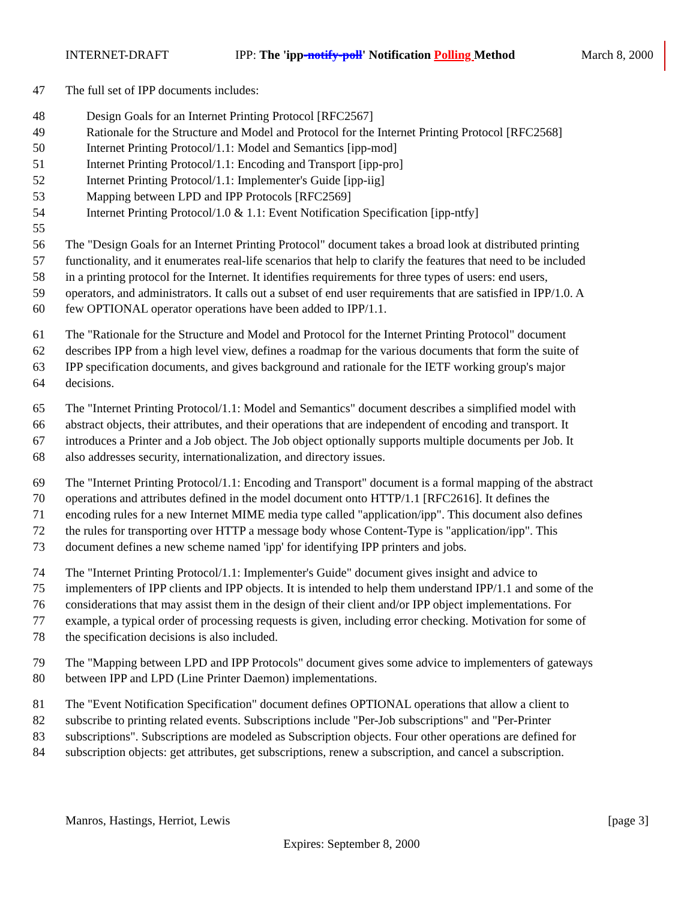INTERNET-DRAFT IPP: The 'ipp-notify-poll' Notification Polling Method March 8, 2000
47 The full set of IPP documents includes:
48 Design Goals for an Internet Printing Protocol [RFC2567]
49 Rationale for the Structure and Model and Protocol for the Internet Printing Protocol [RFC2568]
50 Internet Printing Protocol/1.1: Model and Semantics [ipp-mod]
51 Internet Printing Protocol/1.1: Encoding and Transport [ipp-pro]
52 Internet Printing Protocol/1.1: Implementer's Guide [ipp-iig]
53 Mapping between LPD and IPP Protocols [RFC2569]
54 Internet Printing Protocol/1.0 & 1.1: Event Notification Specification [ipp-ntfy]
55
56 The "Design Goals for an Internet Printing Protocol" document takes a broad look at distributed printing
57 functionality, and it enumerates real-life scenarios that help to clarify the features that need to be included
58 in a printing protocol for the Internet. It identifies requirements for three types of users: end users,
59 operators, and administrators. It calls out a subset of end user requirements that are satisfied in IPP/1.0. A
60 few OPTIONAL operator operations have been added to IPP/1.1.
61 The "Rationale for the Structure and Model and Protocol for the Internet Printing Protocol" document
62 describes IPP from a high level view, defines a roadmap for the various documents that form the suite of
63 IPP specification documents, and gives background and rationale for the IETF working group's major
64 decisions.
65 The "Internet Printing Protocol/1.1: Model and Semantics" document describes a simplified model with
66 abstract objects, their attributes, and their operations that are independent of encoding and transport. It
67 introduces a Printer and a Job object. The Job object optionally supports multiple documents per Job. It
68 also addresses security, internationalization, and directory issues.
69 The "Internet Printing Protocol/1.1: Encoding and Transport" document is a formal mapping of the abstract
70 operations and attributes defined in the model document onto HTTP/1.1 [RFC2616]. It defines the
71 encoding rules for a new Internet MIME media type called "application/ipp". This document also defines
72 the rules for transporting over HTTP a message body whose Content-Type is "application/ipp". This
73 document defines a new scheme named 'ipp' for identifying IPP printers and jobs.
74 The "Internet Printing Protocol/1.1: Implementer's Guide" document gives insight and advice to
75 implementers of IPP clients and IPP objects. It is intended to help them understand IPP/1.1 and some of the
76 considerations that may assist them in the design of their client and/or IPP object implementations. For
77 example, a typical order of processing requests is given, including error checking. Motivation for some of
78 the specification decisions is also included.
79 The "Mapping between LPD and IPP Protocols" document gives some advice to implementers of gateways
80 between IPP and LPD (Line Printer Daemon) implementations.
81 The "Event Notification Specification" document defines OPTIONAL operations that allow a client to
82 subscribe to printing related events. Subscriptions include "Per-Job subscriptions" and "Per-Printer
83 subscriptions". Subscriptions are modeled as Subscription objects. Four other operations are defined for
84 subscription objects: get attributes, get subscriptions, renew a subscription, and cancel a subscription.
Manros, Hastings, Herriot, Lewis [page 3]
Expires: September 8, 2000